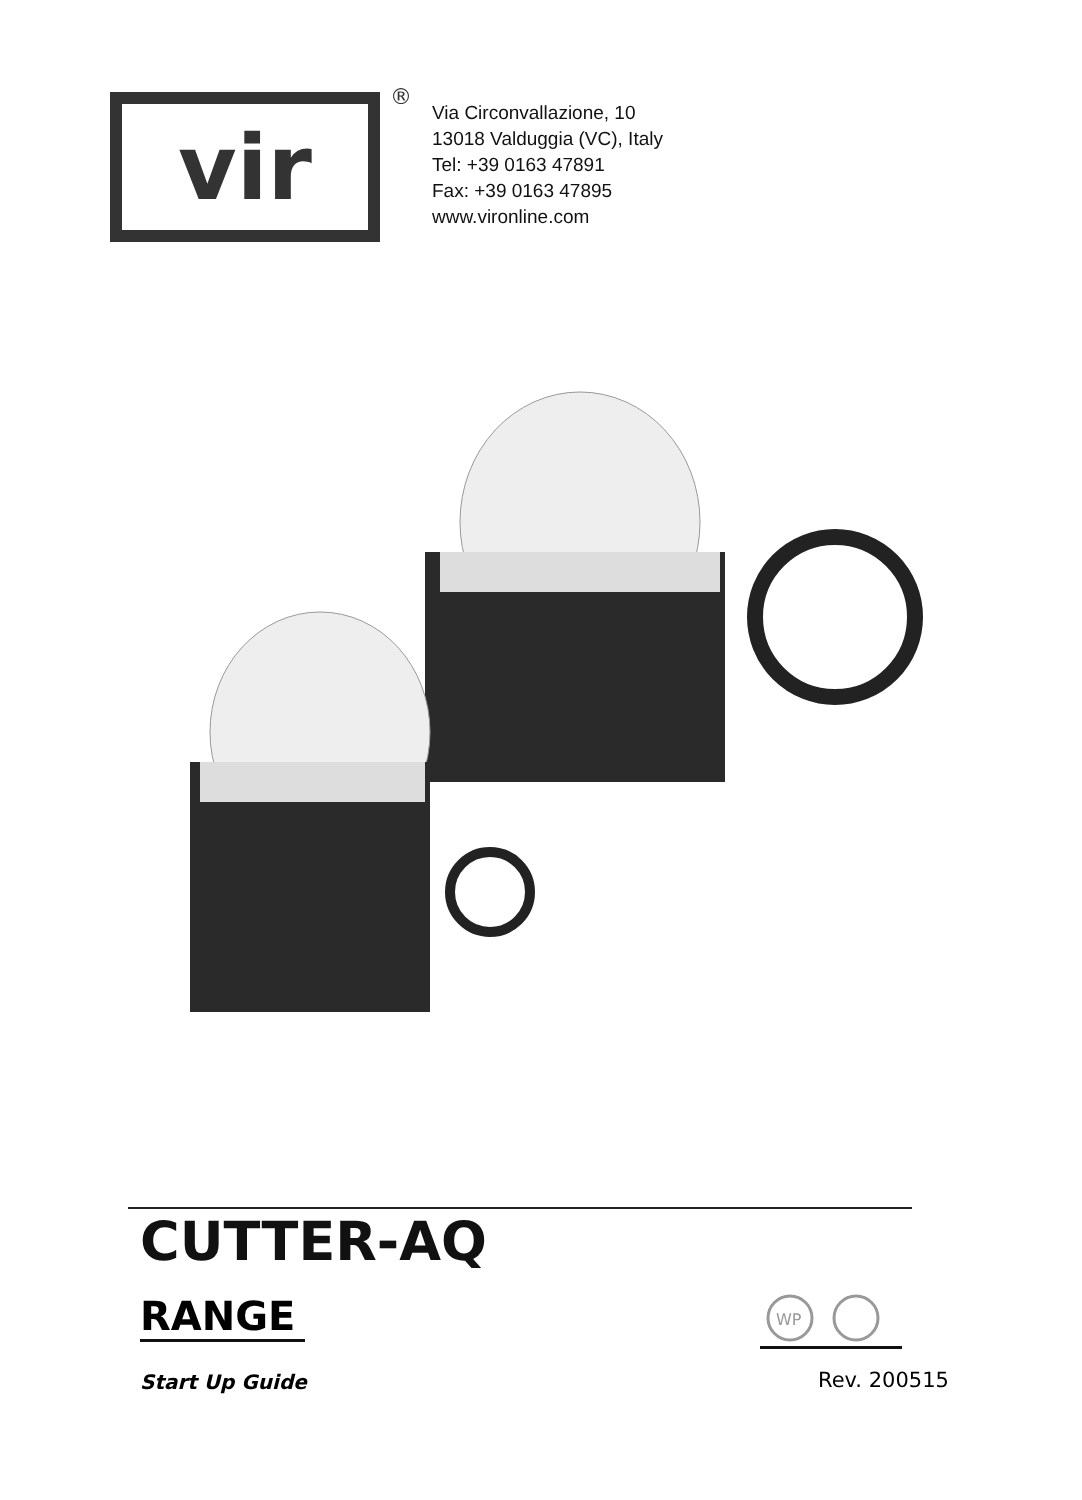vir
®
Via Circonvallazione, 10
13018 Valduggia (VC), Italy
Tel: +39 0163 47891
Fax: +39 0163 47895
www.vironline.com
CUTTER-AQ
RANGE
WP
Start Up Guide Rev. 200515